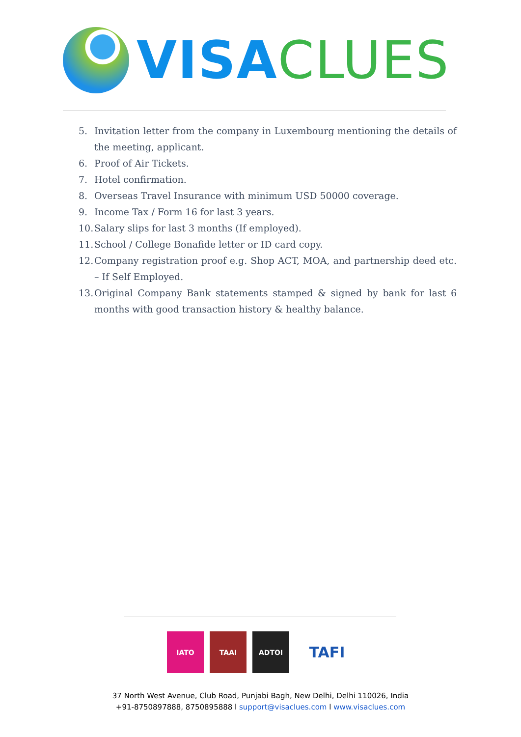VISA CLUES
5. Invitation letter from the company in Luxembourg mentioning the details of the meeting, applicant.
6. Proof of Air Tickets.
7. Hotel confirmation.
8. Overseas Travel Insurance with minimum USD 50000 coverage.
9. Income Tax / Form 16 for last 3 years.
10. Salary slips for last 3 months (If employed).
11. School / College Bonafide letter or ID card copy.
12. Company registration proof e.g. Shop ACT, MOA, and partnership deed etc. – If Self Employed.
13. Original Company Bank statements stamped & signed by bank for last 6 months with good transaction history & healthy balance.
IATO TAAI ADTOI
TAFI
37 North West Avenue, Club Road, Punjabi Bagh, New Delhi, Delhi 110026, India
+91-8750897888, 8750895888 l support@visaclues.com l www.visaclues.com